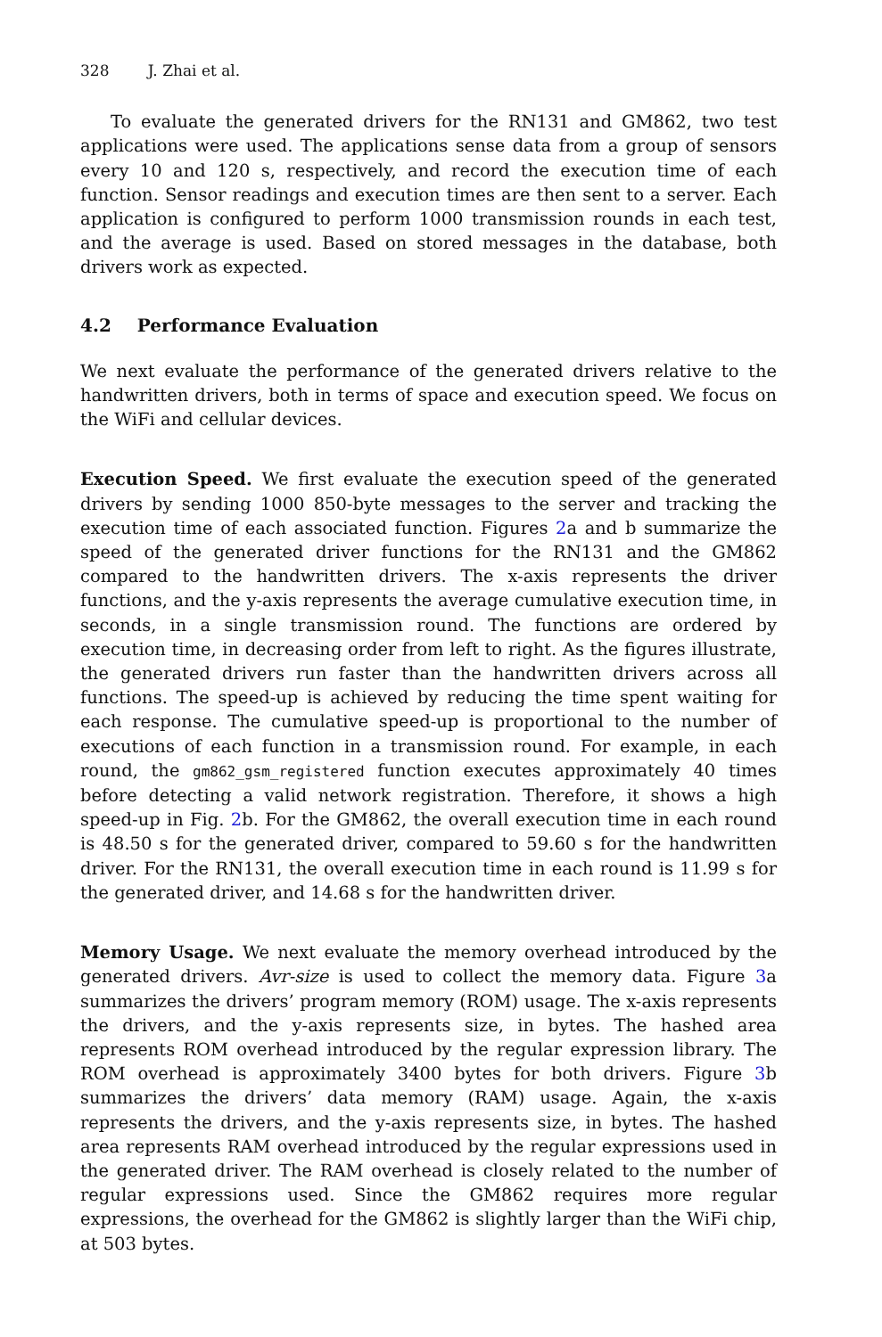328 J. Zhai et al.
To evaluate the generated drivers for the RN131 and GM862, two test applications were used. The applications sense data from a group of sensors every 10 and 120 s, respectively, and record the execution time of each function. Sensor readings and execution times are then sent to a server. Each application is configured to perform 1000 transmission rounds in each test, and the average is used. Based on stored messages in the database, both drivers work as expected.
4.2 Performance Evaluation
We next evaluate the performance of the generated drivers relative to the handwritten drivers, both in terms of space and execution speed. We focus on the WiFi and cellular devices.
Execution Speed. We first evaluate the execution speed of the generated drivers by sending 1000 850-byte messages to the server and tracking the execution time of each associated function. Figures 2a and b summarize the speed of the generated driver functions for the RN131 and the GM862 compared to the handwritten drivers. The x-axis represents the driver functions, and the y-axis represents the average cumulative execution time, in seconds, in a single transmission round. The functions are ordered by execution time, in decreasing order from left to right. As the figures illustrate, the generated drivers run faster than the handwritten drivers across all functions. The speed-up is achieved by reducing the time spent waiting for each response. The cumulative speed-up is proportional to the number of executions of each function in a transmission round. For example, in each round, the gm862_gsm_registered function executes approximately 40 times before detecting a valid network registration. Therefore, it shows a high speed-up in Fig. 2b. For the GM862, the overall execution time in each round is 48.50 s for the generated driver, compared to 59.60 s for the handwritten driver. For the RN131, the overall execution time in each round is 11.99 s for the generated driver, and 14.68 s for the handwritten driver.
Memory Usage. We next evaluate the memory overhead introduced by the generated drivers. Avr-size is used to collect the memory data. Figure 3a summarizes the drivers’ program memory (ROM) usage. The x-axis represents the drivers, and the y-axis represents size, in bytes. The hashed area represents ROM overhead introduced by the regular expression library. The ROM overhead is approximately 3400 bytes for both drivers. Figure 3b summarizes the drivers’ data memory (RAM) usage. Again, the x-axis represents the drivers, and the y-axis represents size, in bytes. The hashed area represents RAM overhead introduced by the regular expressions used in the generated driver. The RAM overhead is closely related to the number of regular expressions used. Since the GM862 requires more regular expressions, the overhead for the GM862 is slightly larger than the WiFi chip, at 503 bytes.